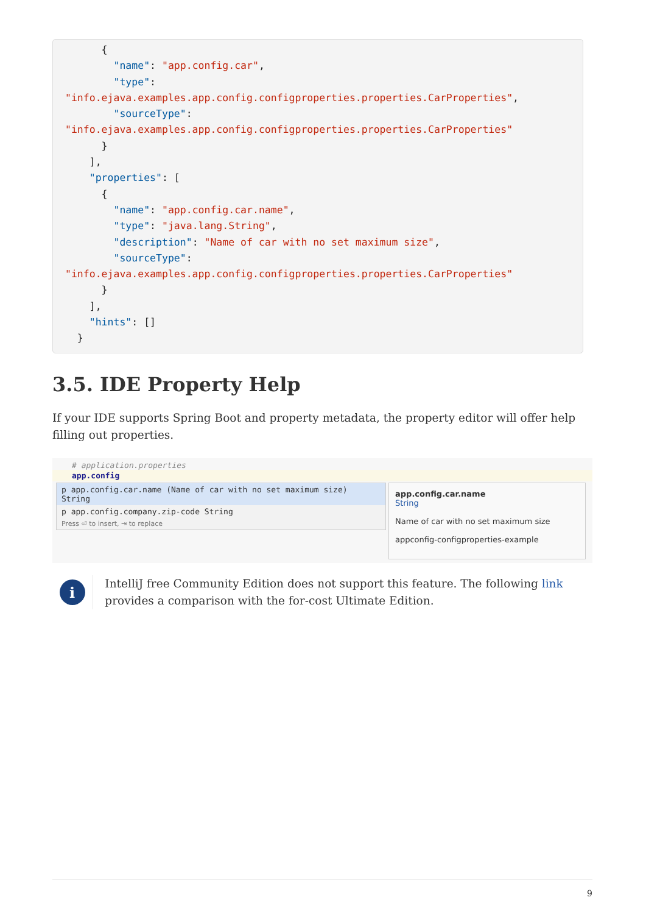{
        "name": "app.config.car",
        "type":
"info.ejava.examples.app.config.configproperties.properties.CarProperties",
        "sourceType":
"info.ejava.examples.app.config.configproperties.properties.CarProperties"
      }
    ],
    "properties": [
      {
        "name": "app.config.car.name",
        "type": "java.lang.String",
        "description": "Name of car with no set maximum size",
        "sourceType":
"info.ejava.examples.app.config.configproperties.properties.CarProperties"
      }
    ],
    "hints": []
  }
3.5. IDE Property Help
If your IDE supports Spring Boot and property metadata, the property editor will offer help filling out properties.
# application.properties
app.config
p app.config.car.name (Name of car with no set maximum size) String
p app.config.company.zip-code String
Press ⏎ to insert, ⇥ to replace
app.config.car.name
String
Name of car with no set maximum size
appconfig-configproperties-example
i
IntelliJ free Community Edition does not support this feature. The following link provides a comparison with the for-cost Ultimate Edition.
9